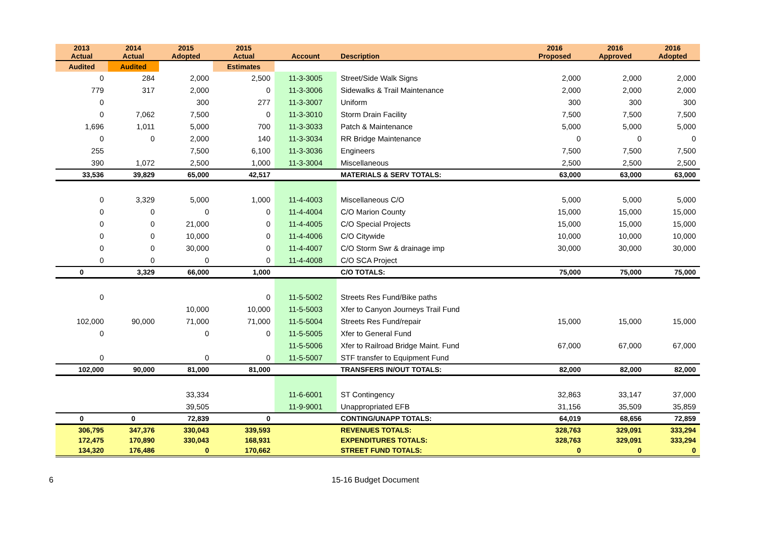| 2013 Actual | 2014 Actual | 2015 Adopted | 2015 Actual | Account | Description | 2016 Proposed | 2016 Approved | 2016 Adopted |
| --- | --- | --- | --- | --- | --- | --- | --- | --- |
| Audited | Audited | | Estimates | | | | | |
| 0 | 284 | 2,000 | 2,500 | 11-3-3005 | Street/Side Walk Signs | 2,000 | 2,000 | 2,000 |
| 779 | 317 | 2,000 | 0 | 11-3-3006 | Sidewalks & Trail Maintenance | 2,000 | 2,000 | 2,000 |
| 0 | | 300 | 277 | 11-3-3007 | Uniform | 300 | 300 | 300 |
| 0 | 7,062 | 7,500 | 0 | 11-3-3010 | Storm Drain Facility | 7,500 | 7,500 | 7,500 |
| 1,696 | 1,011 | 5,000 | 700 | 11-3-3033 | Patch & Maintenance | 5,000 | 5,000 | 5,000 |
| 0 | 0 | 2,000 | 140 | 11-3-3034 | RR Bridge Maintenance | 0 | 0 | 0 |
| 255 | | 7,500 | 6,100 | 11-3-3036 | Engineers | 7,500 | 7,500 | 7,500 |
| 390 | 1,072 | 2,500 | 1,000 | 11-3-3004 | Miscellaneous | 2,500 | 2,500 | 2,500 |
| 33,536 | 39,829 | 65,000 | 42,517 | | MATERIALS & SERV TOTALS: | 63,000 | 63,000 | 63,000 |
| 0 | 3,329 | 5,000 | 1,000 | 11-4-4003 | Miscellaneous C/O | 5,000 | 5,000 | 5,000 |
| 0 | 0 | 0 | 0 | 11-4-4004 | C/O Marion County | 15,000 | 15,000 | 15,000 |
| 0 | 0 | 21,000 | 0 | 11-4-4005 | C/O Special Projects | 15,000 | 15,000 | 15,000 |
| 0 | 0 | 10,000 | 0 | 11-4-4006 | C/O Citywide | 10,000 | 10,000 | 10,000 |
| 0 | 0 | 30,000 | 0 | 11-4-4007 | C/O Storm Swr & drainage imp | 30,000 | 30,000 | 30,000 |
| 0 | 0 | 0 | 0 | 11-4-4008 | C/O SCA Project | | | |
| 0 | 3,329 | 66,000 | 1,000 | | C/O TOTALS: | 75,000 | 75,000 | 75,000 |
| 0 | | | 0 | 11-5-5002 | Streets Res Fund/Bike paths | | | |
| | | 10,000 | 10,000 | 11-5-5003 | Xfer to Canyon Journeys Trail Fund | | | |
| 102,000 | 90,000 | 71,000 | 71,000 | 11-5-5004 | Streets Res Fund/repair | 15,000 | 15,000 | 15,000 |
| 0 | | 0 | 0 | 11-5-5005 | Xfer to General Fund | | | |
| | | | | 11-5-5006 | Xfer to Railroad Bridge Maint. Fund | 67,000 | 67,000 | 67,000 |
| 0 | | 0 | 0 | 11-5-5007 | STF transfer to Equipment Fund | | | |
| 102,000 | 90,000 | 81,000 | 81,000 | | TRANSFERS IN/OUT TOTALS: | 82,000 | 82,000 | 82,000 |
| | | 33,334 | | 11-6-6001 | ST Contingency | 32,863 | 33,147 | 37,000 |
| | | 39,505 | | 11-9-9001 | Unappropriated EFB | 31,156 | 35,509 | 35,859 |
| 0 | 0 | 72,839 | 0 | | CONTING/UNAPP TOTALS: | 64,019 | 68,656 | 72,859 |
| 306,795 | 347,376 | 330,043 | 339,593 | | REVENUES TOTALS: | 328,763 | 329,091 | 333,294 |
| 172,475 | 170,890 | 330,043 | 168,931 | | EXPENDITURES TOTALS: | 328,763 | 329,091 | 333,294 |
| 134,320 | 176,486 | 0 | 170,662 | | STREET FUND TOTALS: | 0 | 0 | 0 |
6 15-16 Budget Document